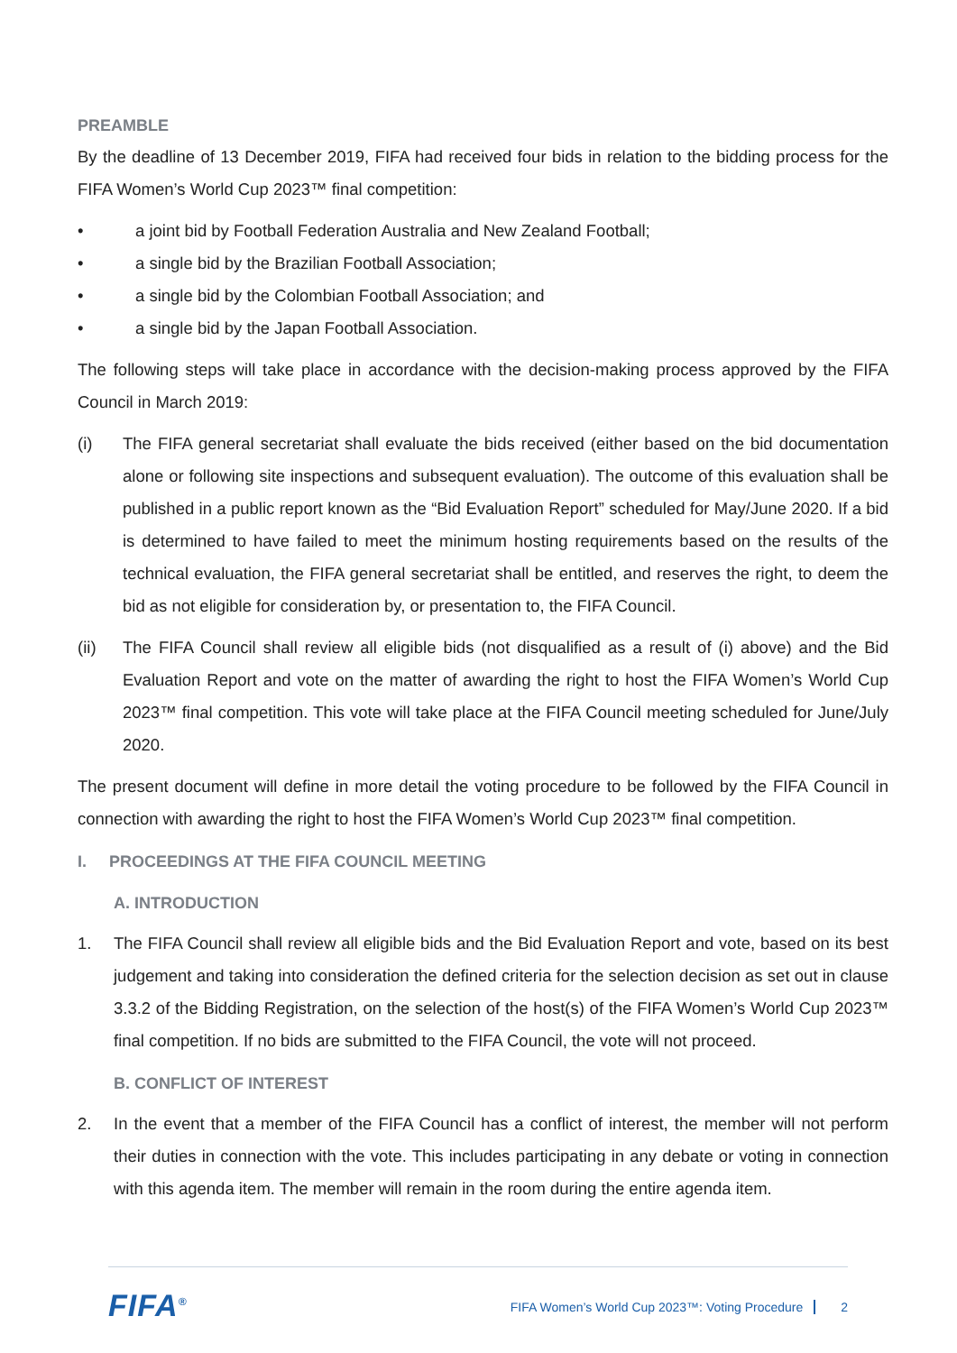PREAMBLE
By the deadline of 13 December 2019, FIFA had received four bids in relation to the bidding process for the FIFA Women’s World Cup 2023™ final competition:
• a joint bid by Football Federation Australia and New Zealand Football;
• a single bid by the Brazilian Football Association;
• a single bid by the Colombian Football Association; and
• a single bid by the Japan Football Association.
The following steps will take place in accordance with the decision-making process approved by the FIFA Council in March 2019:
(i) The FIFA general secretariat shall evaluate the bids received (either based on the bid documentation alone or following site inspections and subsequent evaluation). The outcome of this evaluation shall be published in a public report known as the “Bid Evaluation Report” scheduled for May/June 2020. If a bid is determined to have failed to meet the minimum hosting requirements based on the results of the technical evaluation, the FIFA general secretariat shall be entitled, and reserves the right, to deem the bid as not eligible for consideration by, or presentation to, the FIFA Council.
(ii) The FIFA Council shall review all eligible bids (not disqualified as a result of (i) above) and the Bid Evaluation Report and vote on the matter of awarding the right to host the FIFA Women’s World Cup 2023™ final competition. This vote will take place at the FIFA Council meeting scheduled for June/July 2020.
The present document will define in more detail the voting procedure to be followed by the FIFA Council in connection with awarding the right to host the FIFA Women’s World Cup 2023™ final competition.
I. PROCEEDINGS AT THE FIFA COUNCIL MEETING
A. INTRODUCTION
1. The FIFA Council shall review all eligible bids and the Bid Evaluation Report and vote, based on its best judgement and taking into consideration the defined criteria for the selection decision as set out in clause 3.3.2 of the Bidding Registration, on the selection of the host(s) of the FIFA Women’s World Cup 2023™ final competition. If no bids are submitted to the FIFA Council, the vote will not proceed.
B. CONFLICT OF INTEREST
2. In the event that a member of the FIFA Council has a conflict of interest, the member will not perform their duties in connection with the vote. This includes participating in any debate or voting in connection with this agenda item. The member will remain in the room during the entire agenda item.
FIFA<sup>®</sup>
FIFA Women’s World Cup 2023™: Voting Procedure 2